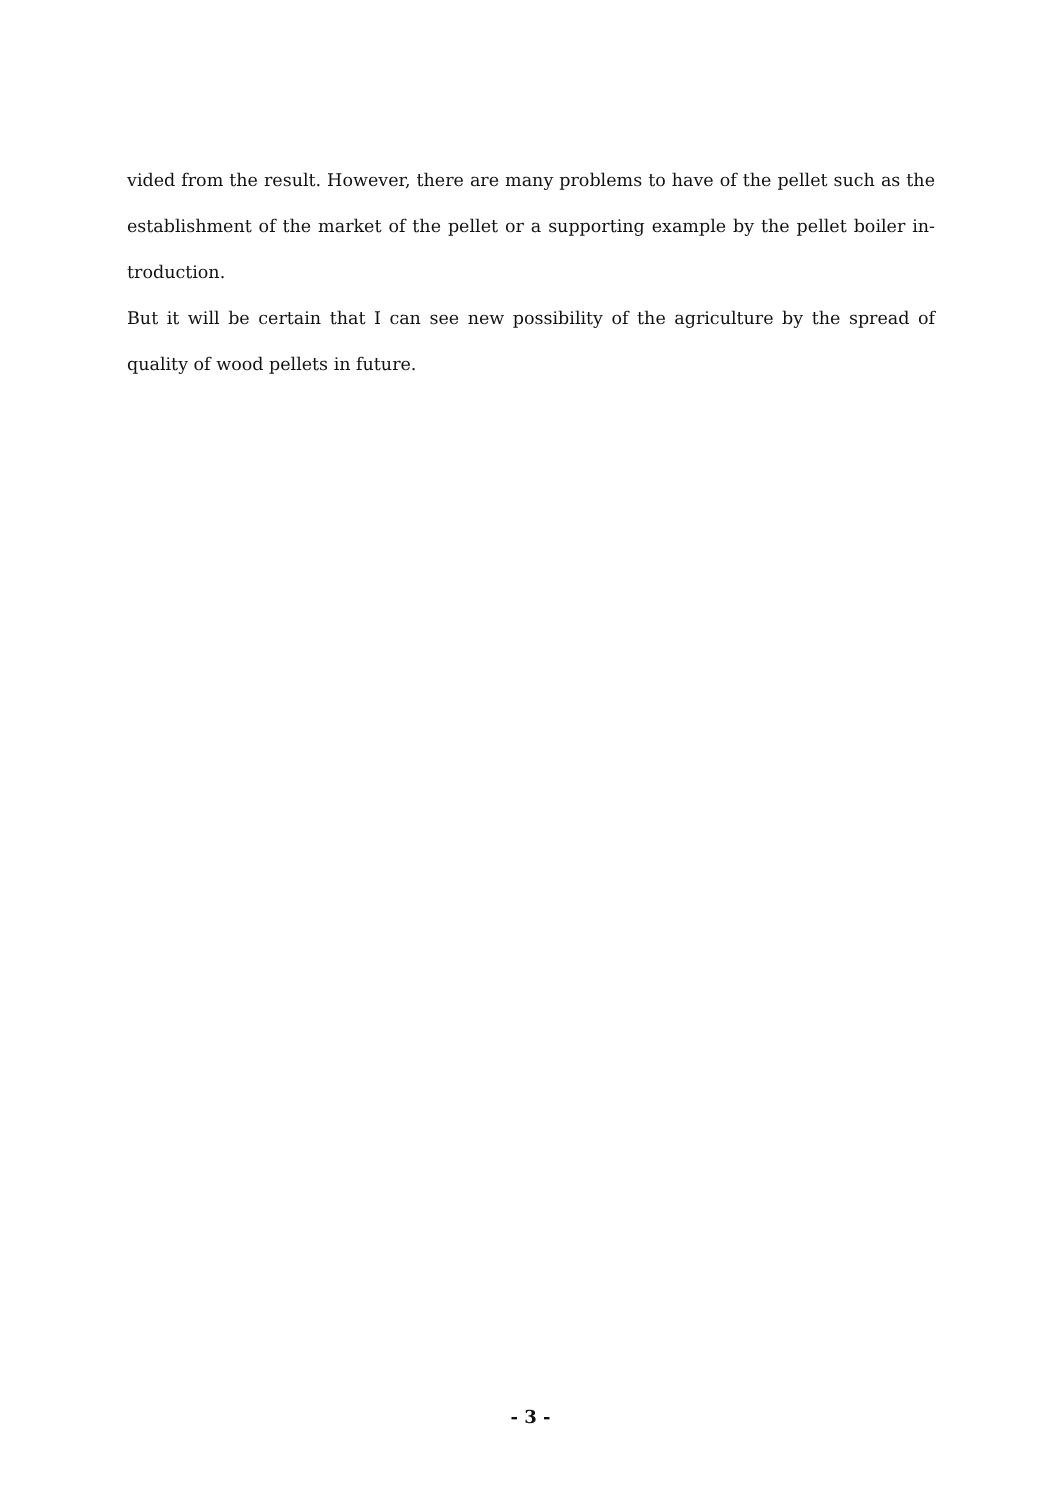vided from the result. However, there are many problems to have of the pellet such as the establishment of the market of the pellet or a supporting example by the pellet boiler in-troduction.
But it will be certain that I can see new possibility of the agriculture by the spread of quality of wood pellets in future.
- 3 -